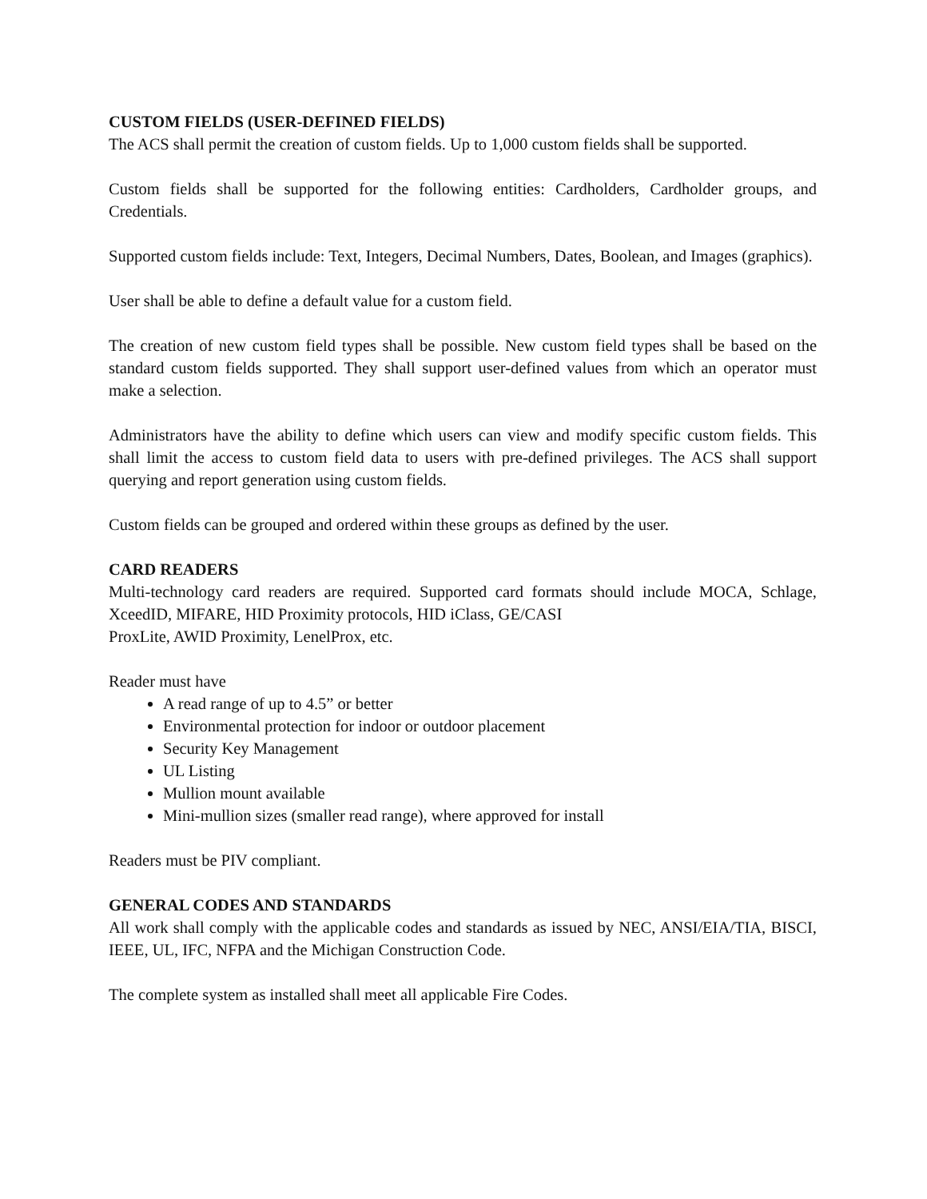CUSTOM FIELDS (USER-DEFINED FIELDS)
The ACS shall permit the creation of custom fields. Up to 1,000 custom fields shall be supported.
Custom fields shall be supported for the following entities: Cardholders, Cardholder groups, and Credentials.
Supported custom fields include: Text, Integers, Decimal Numbers, Dates, Boolean, and Images (graphics).
User shall be able to define a default value for a custom field.
The creation of new custom field types shall be possible. New custom field types shall be based on the standard custom fields supported. They shall support user-defined values from which an operator must make a selection.
Administrators have the ability to define which users can view and modify specific custom fields. This shall limit the access to custom field data to users with pre-defined privileges. The ACS shall support querying and report generation using custom fields.
Custom fields can be grouped and ordered within these groups as defined by the user.
CARD READERS
Multi-technology card readers are required. Supported card formats should include MOCA, Schlage, XceedID, MIFARE, HID Proximity protocols, HID iClass, GE/CASI
ProxLite, AWID Proximity, LenelProx, etc.
Reader must have
A read range of up to 4.5” or better
Environmental protection for indoor or outdoor placement
Security Key Management
UL Listing
Mullion mount available
Mini-mullion sizes (smaller read range), where approved for install
Readers must be PIV compliant.
GENERAL CODES AND STANDARDS
All work shall comply with the applicable codes and standards as issued by NEC, ANSI/EIA/TIA, BISCI, IEEE, UL, IFC, NFPA and the Michigan Construction Code.
The complete system as installed shall meet all applicable Fire Codes.